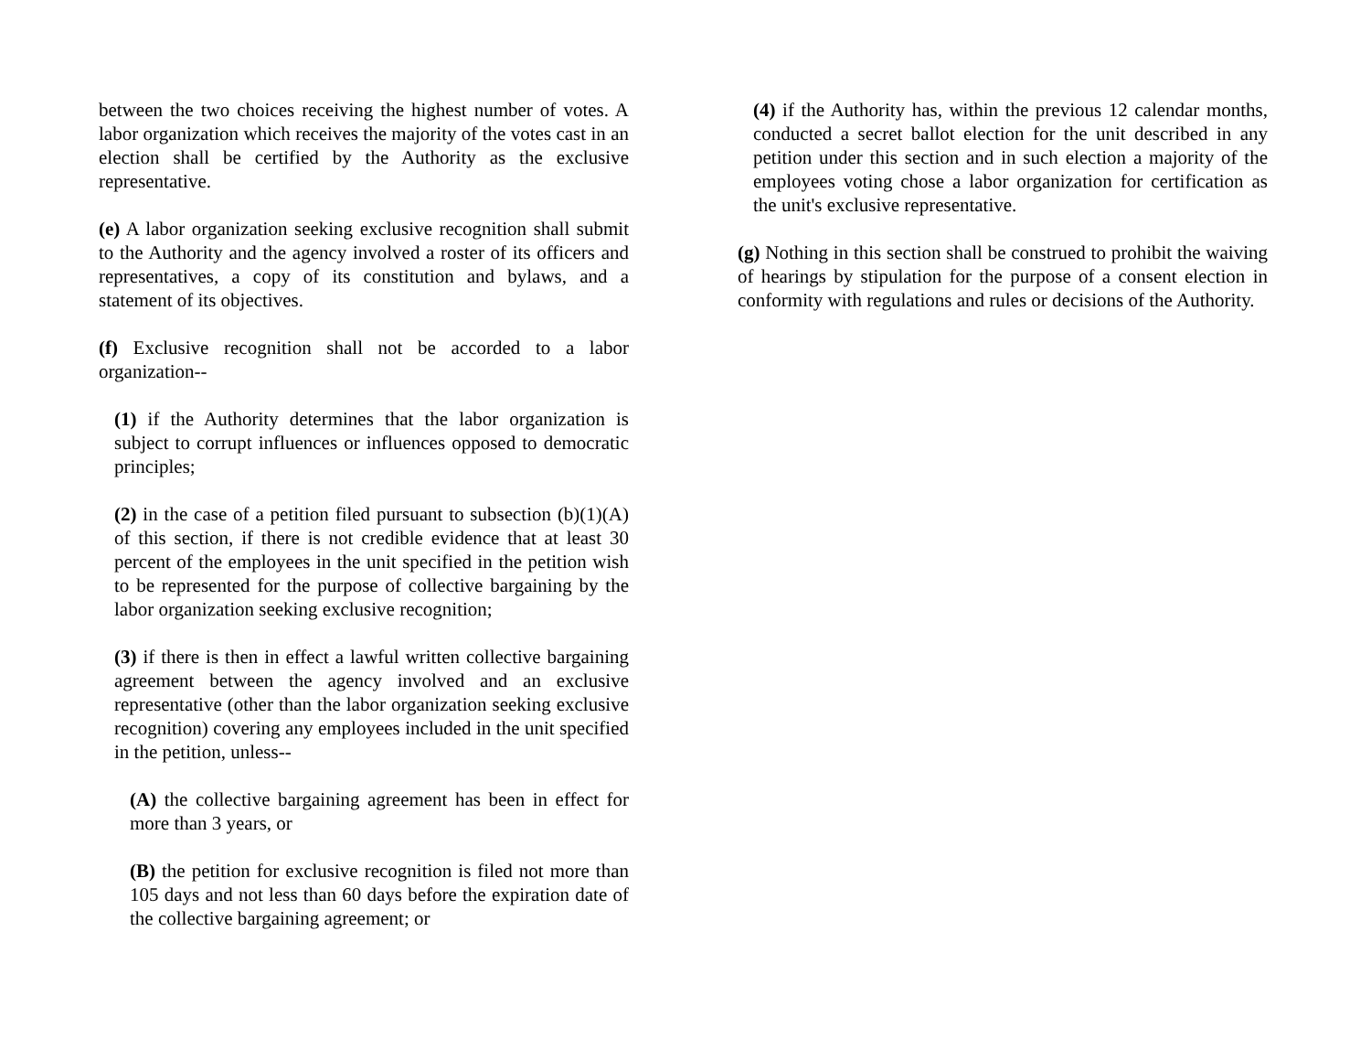between the two choices receiving the highest number of votes. A labor organization which receives the majority of the votes cast in an election shall be certified by the Authority as the exclusive representative.
(e) A labor organization seeking exclusive recognition shall submit to the Authority and the agency involved a roster of its officers and representatives, a copy of its constitution and bylaws, and a statement of its objectives.
(f) Exclusive recognition shall not be accorded to a labor organization--
(1) if the Authority determines that the labor organization is subject to corrupt influences or influences opposed to democratic principles;
(2) in the case of a petition filed pursuant to subsection (b)(1)(A) of this section, if there is not credible evidence that at least 30 percent of the employees in the unit specified in the petition wish to be represented for the purpose of collective bargaining by the labor organization seeking exclusive recognition;
(3) if there is then in effect a lawful written collective bargaining agreement between the agency involved and an exclusive representative (other than the labor organization seeking exclusive recognition) covering any employees included in the unit specified in the petition, unless--
(A) the collective bargaining agreement has been in effect for more than 3 years, or
(B) the petition for exclusive recognition is filed not more than 105 days and not less than 60 days before the expiration date of the collective bargaining agreement; or
(4) if the Authority has, within the previous 12 calendar months, conducted a secret ballot election for the unit described in any petition under this section and in such election a majority of the employees voting chose a labor organization for certification as the unit's exclusive representative.
(g) Nothing in this section shall be construed to prohibit the waiving of hearings by stipulation for the purpose of a consent election in conformity with regulations and rules or decisions of the Authority.